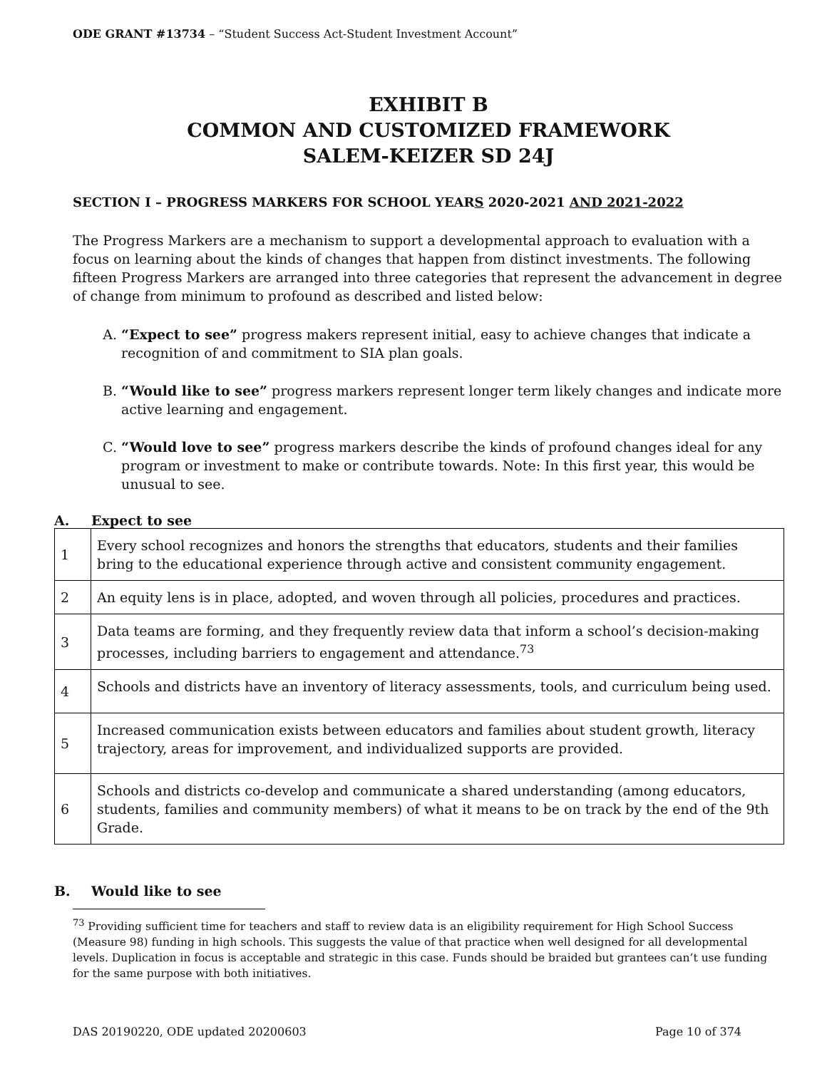ODE GRANT #13734 – “Student Success Act-Student Investment Account”
EXHIBIT B
COMMON AND CUSTOMIZED FRAMEWORK
SALEM-KEIZER SD 24J
SECTION I – PROGRESS MARKERS FOR SCHOOL YEARS 2020-2021 AND 2021-2022
The Progress Markers are a mechanism to support a developmental approach to evaluation with a focus on learning about the kinds of changes that happen from distinct investments. The following fifteen Progress Markers are arranged into three categories that represent the advancement in degree of change from minimum to profound as described and listed below:
A. “Expect to see” progress makers represent initial, easy to achieve changes that indicate a recognition of and commitment to SIA plan goals.
B. “Would like to see” progress markers represent longer term likely changes and indicate more active learning and engagement.
C. “Would love to see” progress markers describe the kinds of profound changes ideal for any program or investment to make or contribute towards. Note: In this first year, this would be unusual to see.
A. Expect to see
| 1 | Every school recognizes and honors the strengths that educators, students and their families bring to the educational experience through active and consistent community engagement. |
| 2 | An equity lens is in place, adopted, and woven through all policies, procedures and practices. |
| 3 | Data teams are forming, and they frequently review data that inform a school’s decision-making processes, including barriers to engagement and attendance.<sup>73</sup> |
| 4 | Schools and districts have an inventory of literacy assessments, tools, and curriculum being used. |
| 5 | Increased communication exists between educators and families about student growth, literacy trajectory, areas for improvement, and individualized supports are provided. |
| 6 | Schools and districts co-develop and communicate a shared understanding (among educators, students, families and community members) of what it means to be on track by the end of the 9th Grade. |
B. Would like to see
<sup>73</sup> Providing sufficient time for teachers and staff to review data is an eligibility requirement for High School Success (Measure 98) funding in high schools. This suggests the value of that practice when well designed for all developmental levels. Duplication in focus is acceptable and strategic in this case. Funds should be braided but grantees can’t use funding for the same purpose with both initiatives.
DAS 20190220, ODE updated 20200603 Page 10 of 374